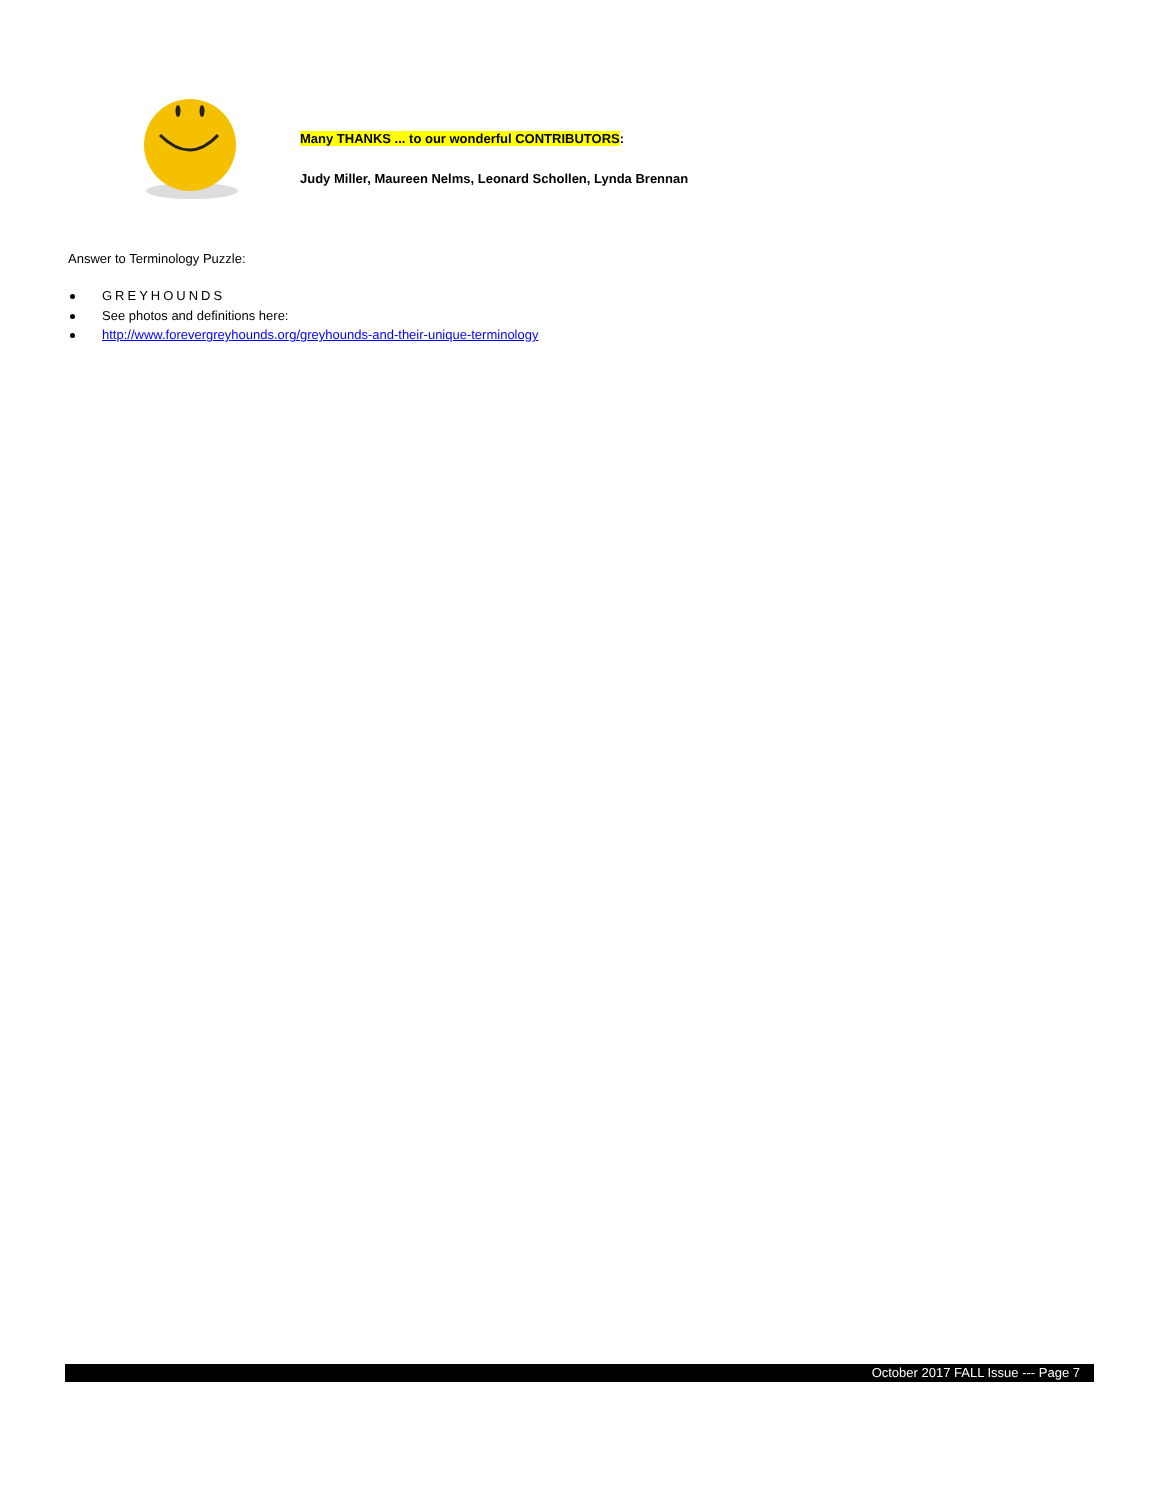Many THANKS ... to our wonderful CONTRIBUTORS:
Judy Miller, Maureen Nelms, Leonard Schollen, Lynda Brennan
Answer to Terminology Puzzle:
GREYHOUNDS
See photos and definitions here:
http://www.forevergreyhounds.org/greyhounds-and-their-unique-terminology
October 2017 FALL Issue --- Page 7